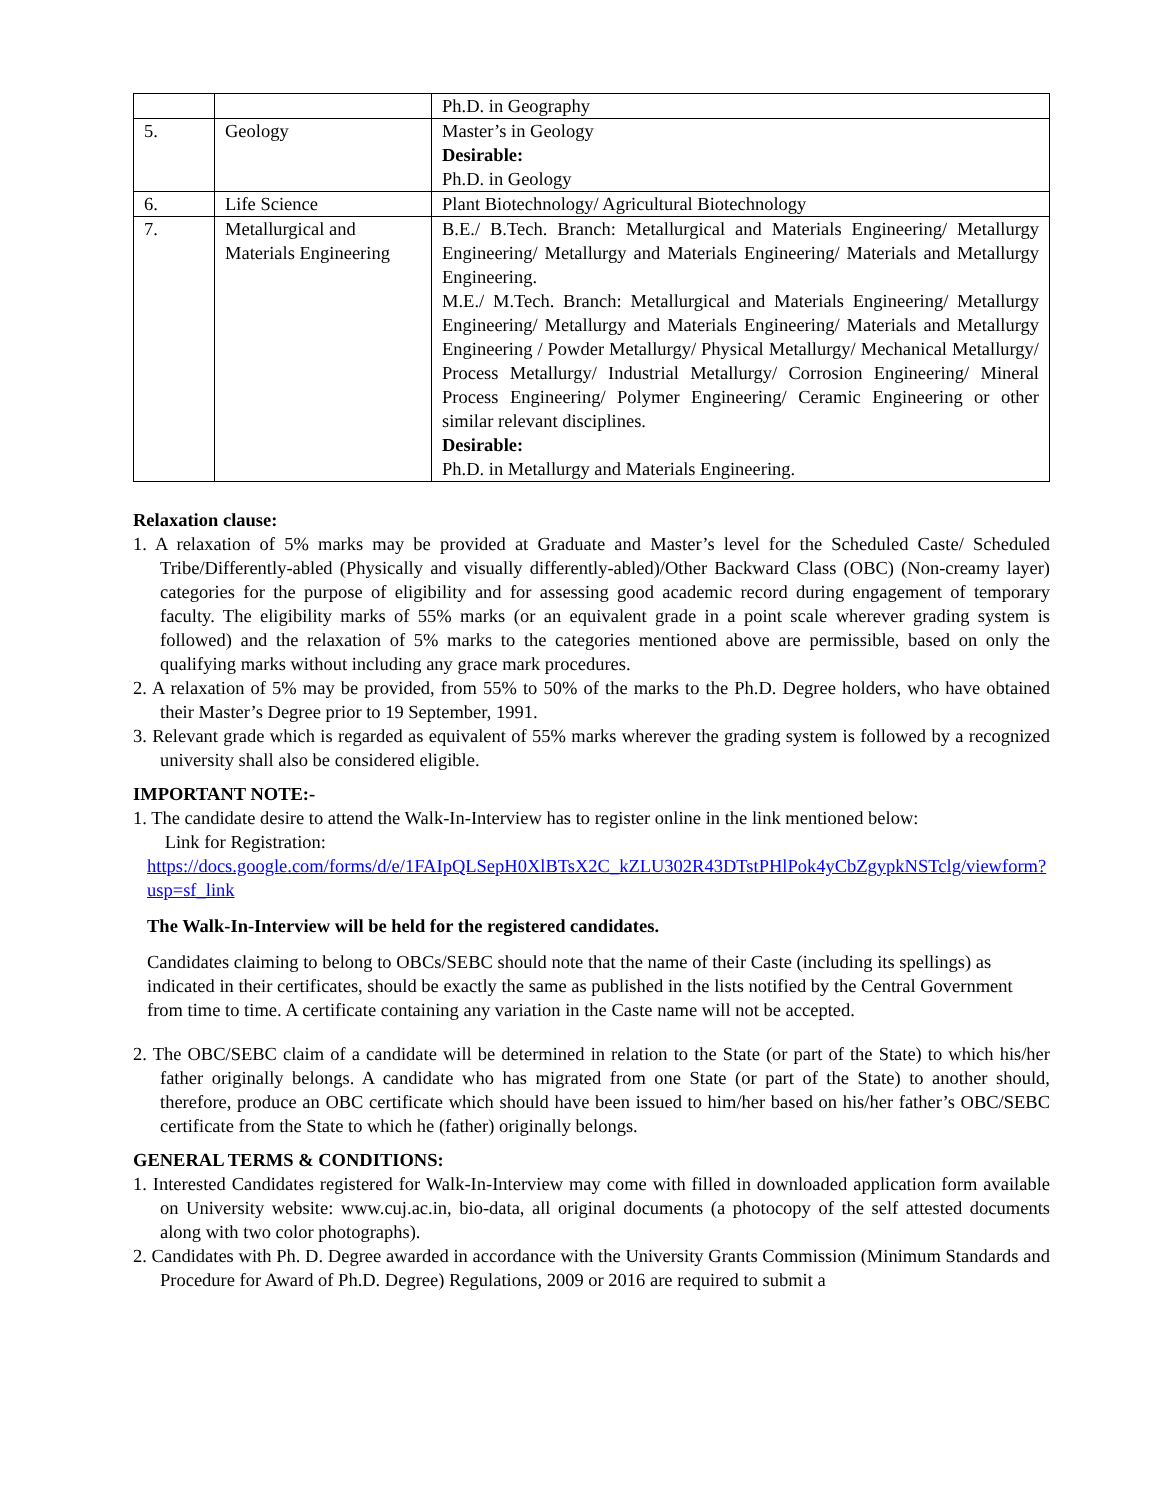| | | Ph.D. in Geography |
| 5. | Geology | Master’s in Geology Desirable: Ph.D. in Geology |
| 6. | Life Science | Plant Biotechnology/ Agricultural Biotechnology |
| 7. | Metallurgical and Materials Engineering | B.E./ B.Tech. Branch: Metallurgical and Materials Engineering/ Metallurgy Engineering/ Metallurgy and Materials Engineering/ Materials and Metallurgy Engineering. M.E./ M.Tech. Branch: Metallurgical and Materials Engineering/ Metallurgy Engineering/ Metallurgy and Materials Engineering/ Materials and Metallurgy Engineering / Powder Metallurgy/ Physical Metallurgy/ Mechanical Metallurgy/ Process Metallurgy/ Industrial Metallurgy/ Corrosion Engineering/ Mineral Process Engineering/ Polymer Engineering/ Ceramic Engineering or other similar relevant disciplines. Desirable: Ph.D. in Metallurgy and Materials Engineering. |
Relaxation clause:
1. A relaxation of 5% marks may be provided at Graduate and Master’s level for the Scheduled Caste/ Scheduled Tribe/Differently-abled (Physically and visually differently-abled)/Other Backward Class (OBC) (Non-creamy layer) categories for the purpose of eligibility and for assessing good academic record during engagement of temporary faculty. The eligibility marks of 55% marks (or an equivalent grade in a point scale wherever grading system is followed) and the relaxation of 5% marks to the categories mentioned above are permissible, based on only the qualifying marks without including any grace mark procedures.
2. A relaxation of 5% may be provided, from 55% to 50% of the marks to the Ph.D. Degree holders, who have obtained their Master’s Degree prior to 19 September, 1991.
3. Relevant grade which is regarded as equivalent of 55% marks wherever the grading system is followed by a recognized university shall also be considered eligible.
IMPORTANT NOTE:-
1. The candidate desire to attend the Walk-In-Interview has to register online in the link mentioned below:
Link for Registration:
https://docs.google.com/forms/d/e/1FAIpQLSepH0XlBTsX2C_kZLU302R43DTstPHlPok4yCbZgypkNSTclg/viewform?usp=sf_link
The Walk-In-Interview will be held for the registered candidates.
Candidates claiming to belong to OBCs/SEBC should note that the name of their Caste (including its spellings) as indicated in their certificates, should be exactly the same as published in the lists notified by the Central Government from time to time. A certificate containing any variation in the Caste name will not be accepted.
2. The OBC/SEBC claim of a candidate will be determined in relation to the State (or part of the State) to which his/her father originally belongs. A candidate who has migrated from one State (or part of the State) to another should, therefore, produce an OBC certificate which should have been issued to him/her based on his/her father’s OBC/SEBC certificate from the State to which he (father) originally belongs.
GENERAL TERMS & CONDITIONS:
1. Interested Candidates registered for Walk-In-Interview may come with filled in downloaded application form available on University website: www.cuj.ac.in, bio-data, all original documents (a photocopy of the self attested documents along with two color photographs).
2. Candidates with Ph. D. Degree awarded in accordance with the University Grants Commission (Minimum Standards and Procedure for Award of Ph.D. Degree) Regulations, 2009 or 2016 are required to submit a